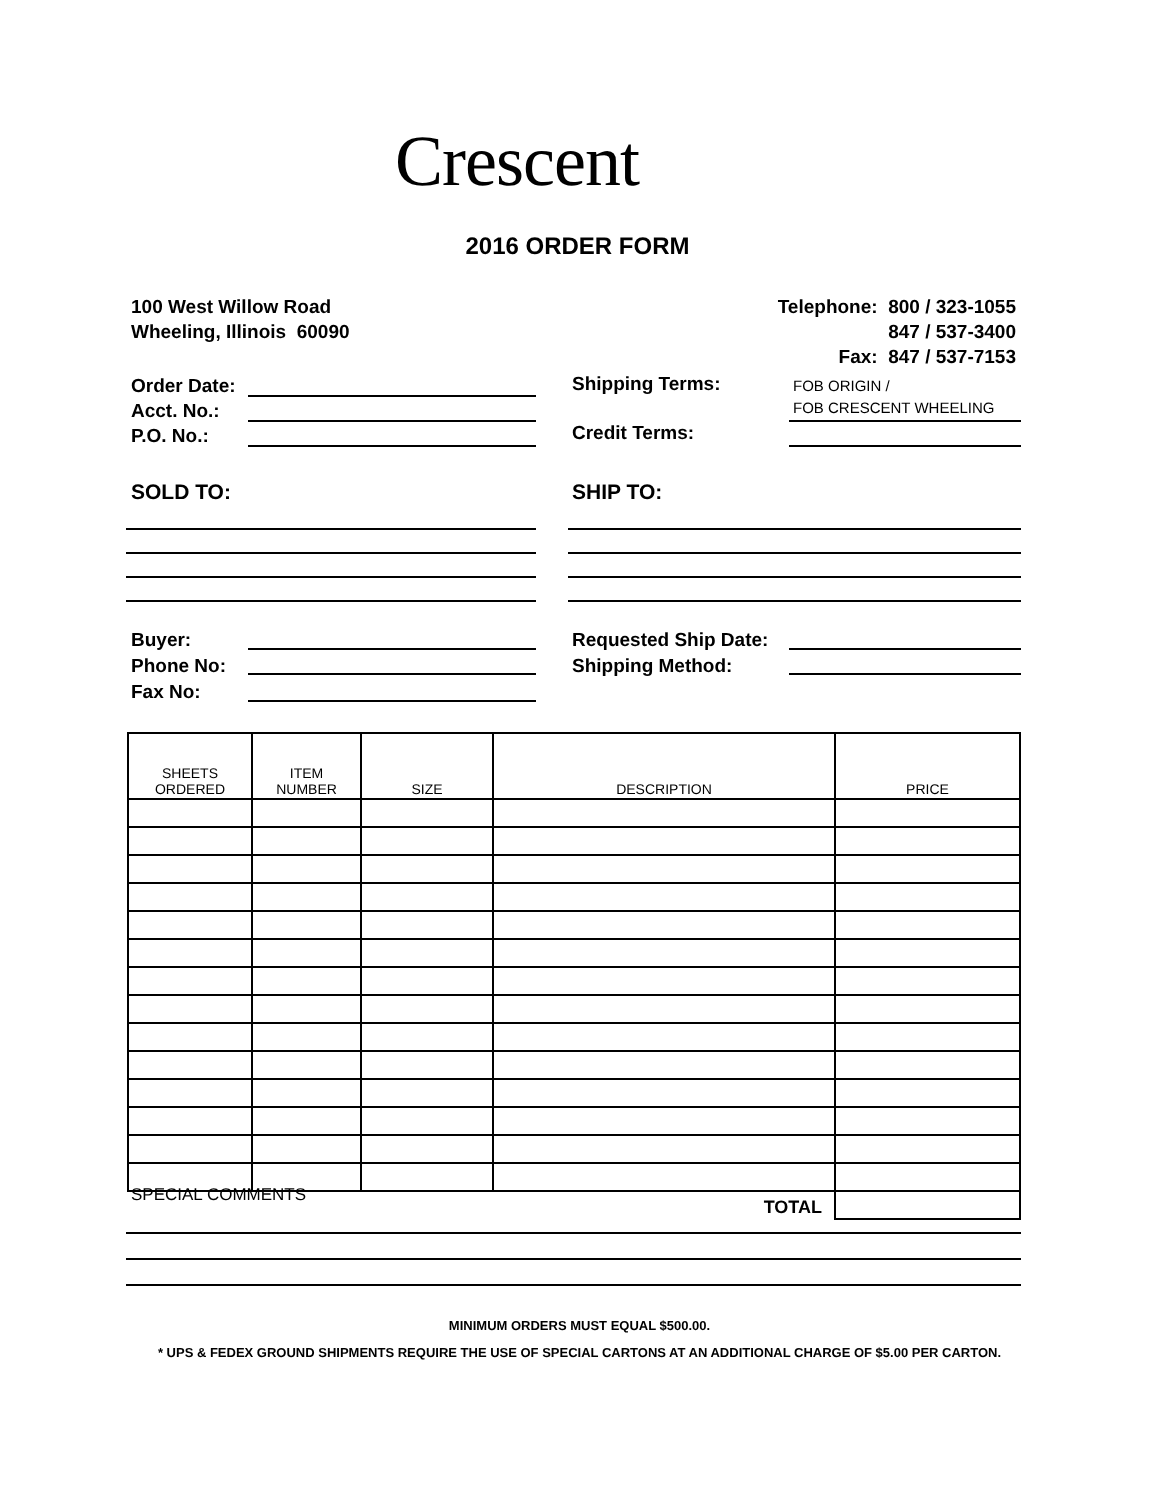Crescent
2016 ORDER FORM
100 West Willow Road
Wheeling, Illinois 60090
Telephone: 800 / 323-1055
847 / 537-3400
Fax: 847 / 537-7153
Order Date:
Acct. No.:
P.O. No.:
Shipping Terms:
FOB ORIGIN /
FOB CRESCENT WHEELING
Credit Terms:
SOLD TO: SHIP TO:
Buyer:
Phone No:
Fax No:
Requested Ship Date:
Shipping Method:
| SHEETS ORDERED | ITEM NUMBER | SIZE | DESCRIPTION | PRICE |
| TOTAL | | | | |
SPECIAL COMMENTS
MINIMUM ORDERS MUST EQUAL $500.00.
* UPS & FEDEX GROUND SHIPMENTS REQUIRE THE USE OF SPECIAL CARTONS AT AN ADDITIONAL CHARGE OF $5.00 PER CARTON.